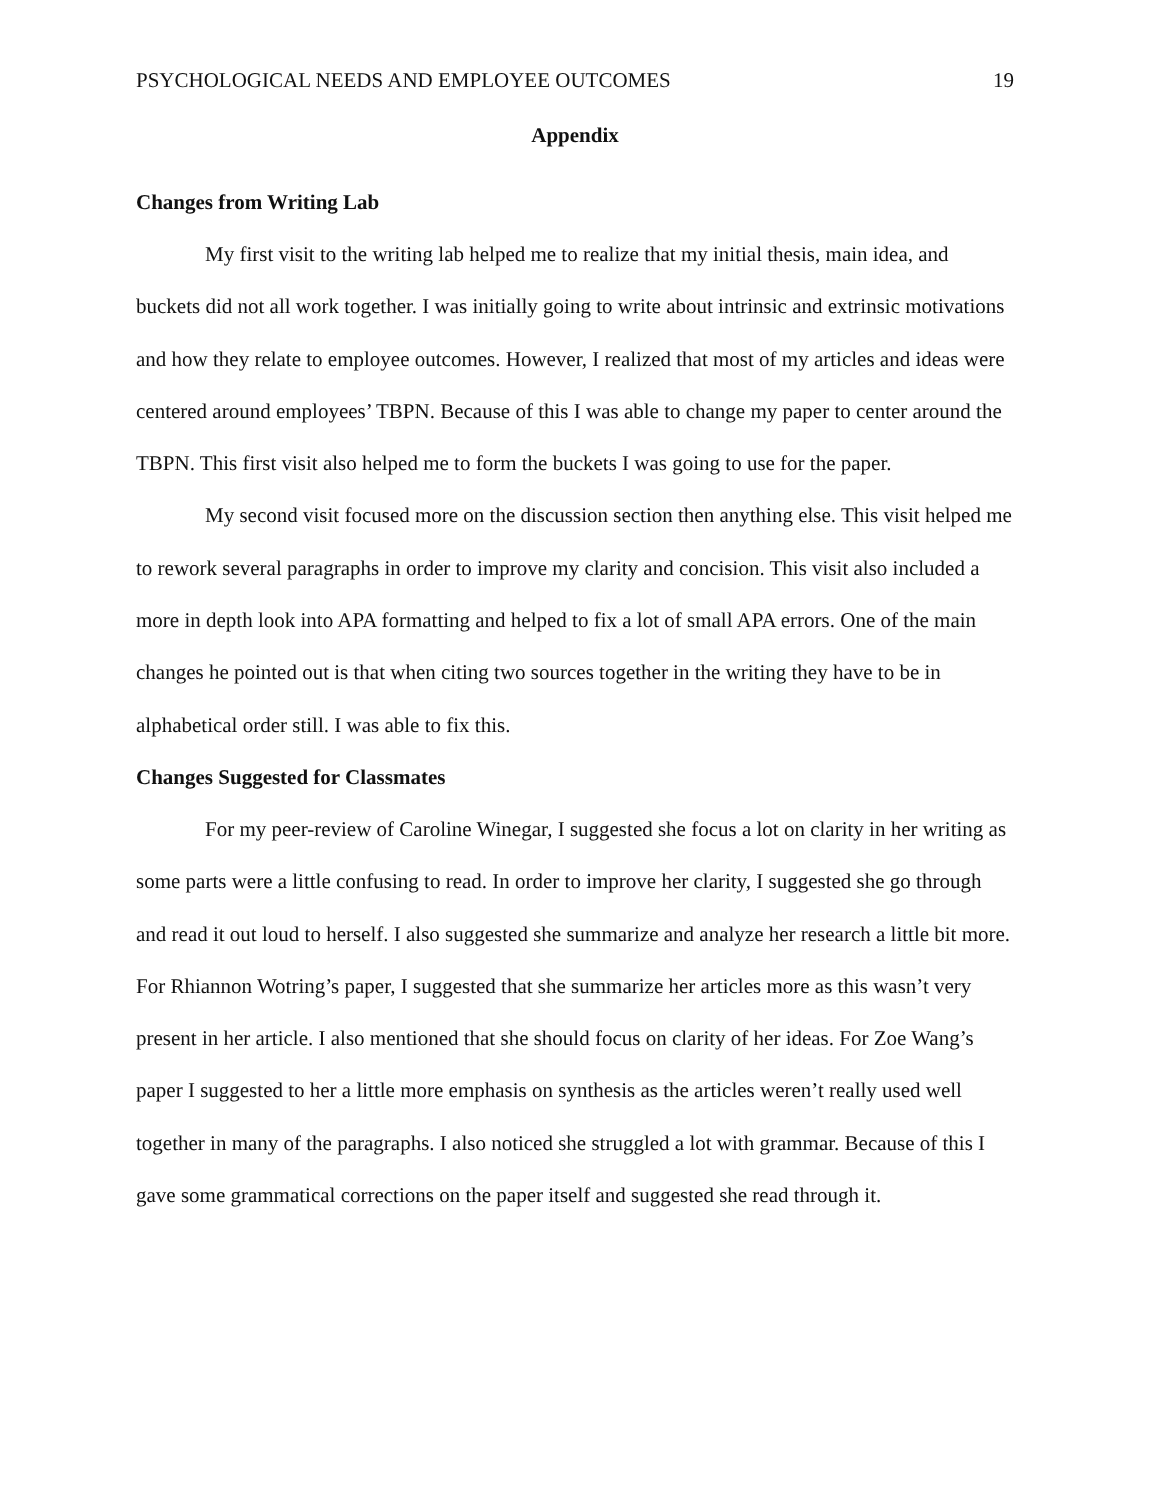PSYCHOLOGICAL NEEDS AND EMPLOYEE OUTCOMES 19
Appendix
Changes from Writing Lab
My first visit to the writing lab helped me to realize that my initial thesis, main idea, and buckets did not all work together. I was initially going to write about intrinsic and extrinsic motivations and how they relate to employee outcomes. However, I realized that most of my articles and ideas were centered around employees’ TBPN. Because of this I was able to change my paper to center around the TBPN. This first visit also helped me to form the buckets I was going to use for the paper.
My second visit focused more on the discussion section then anything else. This visit helped me to rework several paragraphs in order to improve my clarity and concision. This visit also included a more in depth look into APA formatting and helped to fix a lot of small APA errors. One of the main changes he pointed out is that when citing two sources together in the writing they have to be in alphabetical order still. I was able to fix this.
Changes Suggested for Classmates
For my peer-review of Caroline Winegar, I suggested she focus a lot on clarity in her writing as some parts were a little confusing to read. In order to improve her clarity, I suggested she go through and read it out loud to herself. I also suggested she summarize and analyze her research a little bit more. For Rhiannon Wotring’s paper, I suggested that she summarize her articles more as this wasn’t very present in her article. I also mentioned that she should focus on clarity of her ideas. For Zoe Wang’s paper I suggested to her a little more emphasis on synthesis as the articles weren’t really used well together in many of the paragraphs. I also noticed she struggled a lot with grammar. Because of this I gave some grammatical corrections on the paper itself and suggested she read through it.